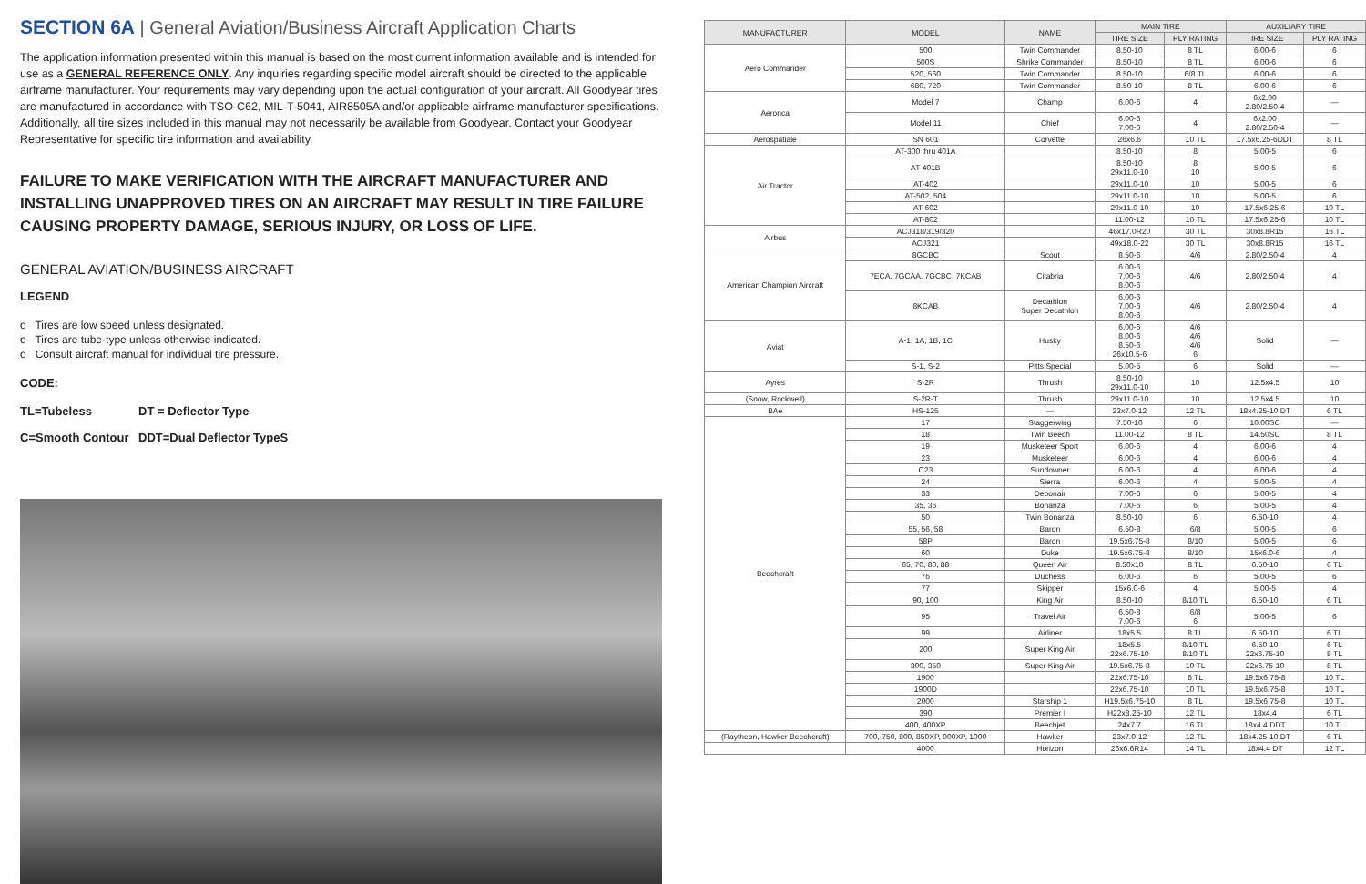SECTION 6A | General Aviation/Business Aircraft Application Charts
The application information presented within this manual is based on the most current information available and is intended for use as a GENERAL REFERENCE ONLY. Any inquiries regarding specific model aircraft should be directed to the applicable airframe manufacturer. Your requirements may vary depending upon the actual configuration of your aircraft. All Goodyear tires are manufactured in accordance with TSO-C62, MIL-T-5041, AIR8505A and/or applicable airframe manufacturer specifications. Additionally, all tire sizes included in this manual may not necessarily be available from Goodyear. Contact your Goodyear Representative for specific tire information and availability.
FAILURE TO MAKE VERIFICATION WITH THE AIRCRAFT MANUFACTURER AND INSTALLING UNAPPROVED TIRES ON AN AIRCRAFT MAY RESULT IN TIRE FAILURE CAUSING PROPERTY DAMAGE, SERIOUS INJURY, OR LOSS OF LIFE.
GENERAL AVIATION/BUSINESS AIRCRAFT
LEGEND
o Tires are low speed unless designated.
o Tires are tube-type unless otherwise indicated.
o Consult aircraft manual for individual tire pressure.
CODE:
TL=Tubeless DT = Deflector Type C=Smooth Contour DDT=Dual Deflector TypeS
| MANUFACTURER | MODEL | NAME | MAIN TIRE | | AUXILIARY TIRE | |
| --- | --- | --- | --- | --- | --- | --- |
| | | | TIRE SIZE | PLY RATING | TIRE SIZE | PLY RATING |
| Aero Commander | 500 | Twin Commander | 8.50-10 | 8 TL | 6.00-6 | 6 |
| | 500S | Shrike Commander | 8.50-10 | 8 TL | 6.00-6 | 6 |
| | 520, 560 | Twin Commander | 8.50-10 | 6/8 TL | 6.00-6 | 6 |
| | 680, 720 | Twin Commander | 8.50-10 | 8 TL | 6.00-6 | 6 |
| Aeronca | Model 7 | Champ | 6.00-6 | 4 | 6x2.00 2.80/2.50-4 | — |
| | Model 11 | Chief | 6.00-6 7.00-6 | 4 | 6x2.00 2.80/2.50-4 | — |
| Aerospatiale | SN 601 | Corvette | 26x6.6 | 10 TL | 17.5x6.25-6DDT | 8 TL |
| Air Tractor | AT-300 thru 401A | | 8.50-10 | 8 | 5.00-5 | 6 |
| | AT-401B | | 8.50-10 29x11.0-10 | 8 10 | 5.00-5 | 6 |
| | AT-402 | | 29x11.0-10 | 10 | 5.00-5 | 6 |
| | AT-502, 504 | | 29x11.0-10 | 10 | 5.00-5 | 6 |
| | AT-602 | | 29x11.0-10 | 10 | 17.5x6.25-6 | 10 TL |
| | AT-802 | | 11.00-12 | 10 TL | 17.5x6.25-6 | 10 TL |
| Airbus | ACJ318/319/320 | | 46x17.0R20 | 30 TL | 30x8.8R15 | 16 TL |
| | ACJ321 | | 49x18.0-22 | 30 TL | 30x8.8R15 | 16 TL |
| American Champion Aircraft | 8GCBC | Scout | 8.50-6 | 4/6 | 2.80/2.50-4 | 4 |
| | 7ECA, 7GCAA, 7GCBC, 7KCAB | Citabria | 6.00-6 7.00-6 8.00-6 | 4/6 | 2.80/2.50-4 | 4 |
| | 8KCAB | Decathlon Super Decathlon | 6.00-6 7.00-6 8.00-6 | 4/6 | 2.80/2.50-4 | 4 |
| Aviat | A-1, 1A, 1B, 1C | Husky | 6.00-6 8.00-6 8.50-6 26x10.5-6 | 4/6 4/6 4/6 6 | Solid | — |
| | S-1, S-2 | Pitts Special | 5.00-5 | 6 | Solid | — |
| Ayres | S-2R | Thrush | 8.50-10 29x11.0-10 | 10 | 12.5x4.5 | 10 |
| (Snow, Rockwell) | S-2R-T | Thrush | 29x11.0-10 | 10 | 12.5x4.5 | 10 |
| BAe | HS-125 | — | 23x7.0-12 | 12 TL | 18x4.25-10 DT | 6 TL |
| Beechcraft | 17 | Staggerwing | 7.50-10 | 6 | 10.00SC | — |
| | 18 | Twin Beech | 11.00-12 | 8 TL | 14.50SC | 8 TL |
| | 19 | Musketeer Sport | 6.00-6 | 4 | 6.00-6 | 4 |
| | 23 | Musketeer | 6.00-6 | 4 | 6.00-6 | 4 |
| | C23 | Sundowner | 6.00-6 | 4 | 6.00-6 | 4 |
| | 24 | Sierra | 6.00-6 | 4 | 5.00-5 | 4 |
| | 33 | Debonair | 7.00-6 | 6 | 5.00-5 | 4 |
| | 35, 36 | Bonanza | 7.00-6 | 6 | 5.00-5 | 4 |
| | 50 | Twin Bonanza | 8.50-10 | 6 | 6.50-10 | 4 |
| | 55, 56, 58 | Baron | 6.50-8 | 6/8 | 5.00-5 | 6 |
| | 58P | Baron | 19.5x6.75-8 | 8/10 | 5.00-5 | 6 |
| | 60 | Duke | 19.5x6.75-8 | 8/10 | 15x6.0-6 | 4 |
| | 65, 70, 80, 88 | Queen Air | 8.50x10 | 8 TL | 6.50-10 | 6 TL |
| | 76 | Duchess | 6.00-6 | 6 | 5.00-5 | 6 |
| | 77 | Skipper | 15x6.0-6 | 4 | 5.00-5 | 4 |
| | 90, 100 | King Air | 8.50-10 | 8/10 TL | 6.50-10 | 6 TL |
| | 95 | Travel Air | 6.50-8 7.00-6 | 6/8 6 | 5.00-5 | 6 |
| | 99 | Airliner | 18x5.5 | 8 TL | 6.50-10 | 6 TL |
| | 200 | Super King Air | 18x5.5 22x6.75-10 | 8/10 TL 8/10 TL | 6.50-10 22x6.75-10 | 6 TL 8 TL |
| | 300, 350 | Super King Air | 19.5x6.75-8 | 10 TL | 22x6.75-10 | 8 TL |
| | 1900 | | 22x6.75-10 | 8 TL | 19.5x6.75-8 | 10 TL |
| | 1900D | | 22x6.75-10 | 10 TL | 19.5x6.75-8 | 10 TL |
| | 2000 | Starship 1 | H19.5x6.75-10 | 8 TL | 19.5x6.75-8 | 10 TL |
| | 390 | Premier I | H22x8.25-10 | 12 TL | 18x4.4 | 6 TL |
| | 400, 400XP | Beechjet | 24x7.7 | 16 TL | 18x4.4 DDT | 10 TL |
| (Raytheon, Hawker Beechcraft) | 700, 750, 800, 850XP, 900XP, 1000 | Hawker | 23x7.0-12 | 12 TL | 18x4.25-10 DT | 6 TL |
| | 4000 | Horizon | 26x6.6R14 | 14 TL | 18x4.4 DT | 12 TL |